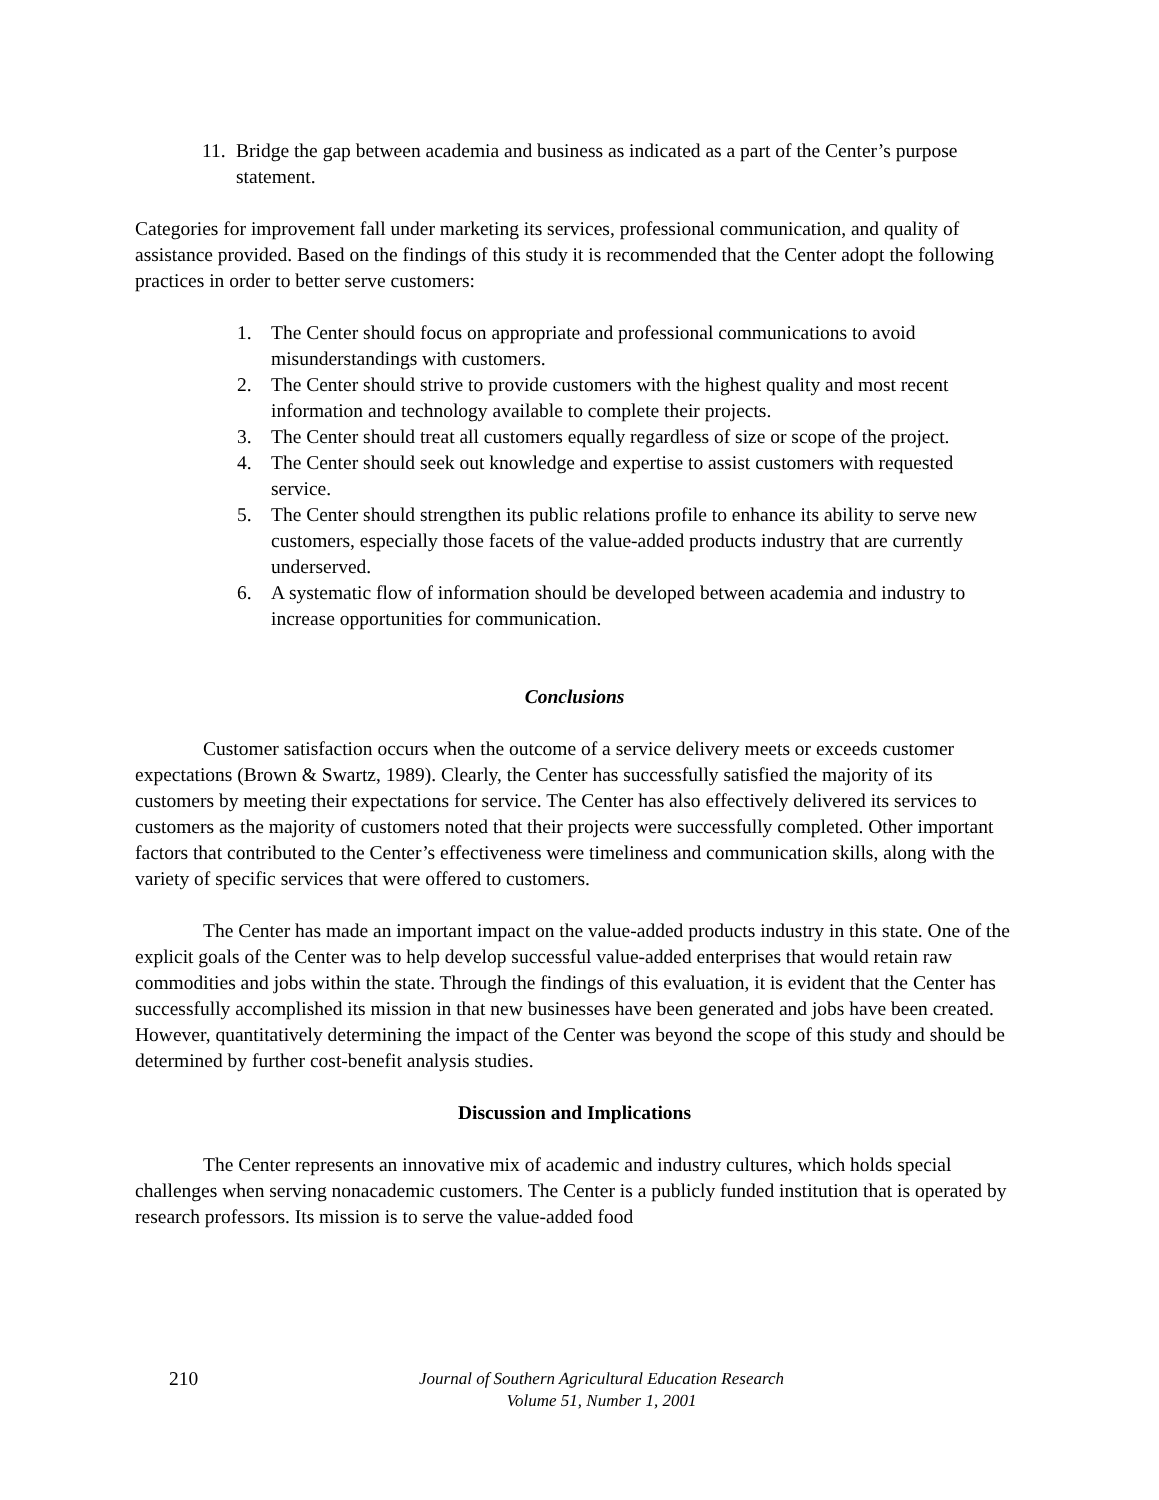11. Bridge the gap between academia and business as indicated as a part of the Center’s purpose statement.
Categories for improvement fall under marketing its services, professional communication, and quality of assistance provided. Based on the findings of this study it is recommended that the Center adopt the following practices in order to better serve customers:
1. The Center should focus on appropriate and professional communications to avoid misunderstandings with customers.
2. The Center should strive to provide customers with the highest quality and most recent information and technology available to complete their projects.
3. The Center should treat all customers equally regardless of size or scope of the project.
4. The Center should seek out knowledge and expertise to assist customers with requested service.
5. The Center should strengthen its public relations profile to enhance its ability to serve new customers, especially those facets of the value-added products industry that are currently underserved.
6. A systematic flow of information should be developed between academia and industry to increase opportunities for communication.
Conclusions
Customer satisfaction occurs when the outcome of a service delivery meets or exceeds customer expectations (Brown & Swartz, 1989). Clearly, the Center has successfully satisfied the majority of its customers by meeting their expectations for service. The Center has also effectively delivered its services to customers as the majority of customers noted that their projects were successfully completed. Other important factors that contributed to the Center’s effectiveness were timeliness and communication skills, along with the variety of specific services that were offered to customers.
The Center has made an important impact on the value-added products industry in this state. One of the explicit goals of the Center was to help develop successful value-added enterprises that would retain raw commodities and jobs within the state. Through the findings of this evaluation, it is evident that the Center has successfully accomplished its mission in that new businesses have been generated and jobs have been created. However, quantitatively determining the impact of the Center was beyond the scope of this study and should be determined by further cost-benefit analysis studies.
Discussion and Implications
The Center represents an innovative mix of academic and industry cultures, which holds special challenges when serving nonacademic customers. The Center is a publicly funded institution that is operated by research professors. Its mission is to serve the value-added food
210 Journal of Southern Agricultural Education Research
Volume 51, Number 1, 2001